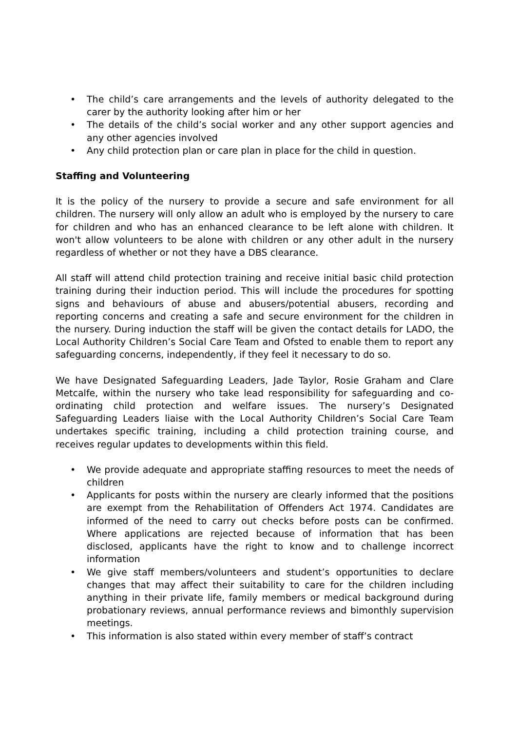• The child’s care arrangements and the levels of authority delegated to the carer by the authority looking after him or her
• The details of the child’s social worker and any other support agencies and any other agencies involved
• Any child protection plan or care plan in place for the child in question.
Staffing and Volunteering
It is the policy of the nursery to provide a secure and safe environment for all children. The nursery will only allow an adult who is employed by the nursery to care for children and who has an enhanced clearance to be left alone with children. It won't allow volunteers to be alone with children or any other adult in the nursery regardless of whether or not they have a DBS clearance.
All staff will attend child protection training and receive initial basic child protection training during their induction period. This will include the procedures for spotting signs and behaviours of abuse and abusers/potential abusers, recording and reporting concerns and creating a safe and secure environment for the children in the nursery. During induction the staff will be given the contact details for LADO, the Local Authority Children’s Social Care Team and Ofsted to enable them to report any safeguarding concerns, independently, if they feel it necessary to do so.
We have Designated Safeguarding Leaders, Jade Taylor, Rosie Graham and Clare Metcalfe, within the nursery who take lead responsibility for safeguarding and co-ordinating child protection and welfare issues. The nursery’s Designated Safeguarding Leaders liaise with the Local Authority Children’s Social Care Team undertakes specific training, including a child protection training course, and receives regular updates to developments within this field.
• We provide adequate and appropriate staffing resources to meet the needs of children
• Applicants for posts within the nursery are clearly informed that the positions are exempt from the Rehabilitation of Offenders Act 1974. Candidates are informed of the need to carry out checks before posts can be confirmed. Where applications are rejected because of information that has been disclosed, applicants have the right to know and to challenge incorrect information
• We give staff members/volunteers and student’s opportunities to declare changes that may affect their suitability to care for the children including anything in their private life, family members or medical background during probationary reviews, annual performance reviews and bimonthly supervision meetings.
• This information is also stated within every member of staff’s contract